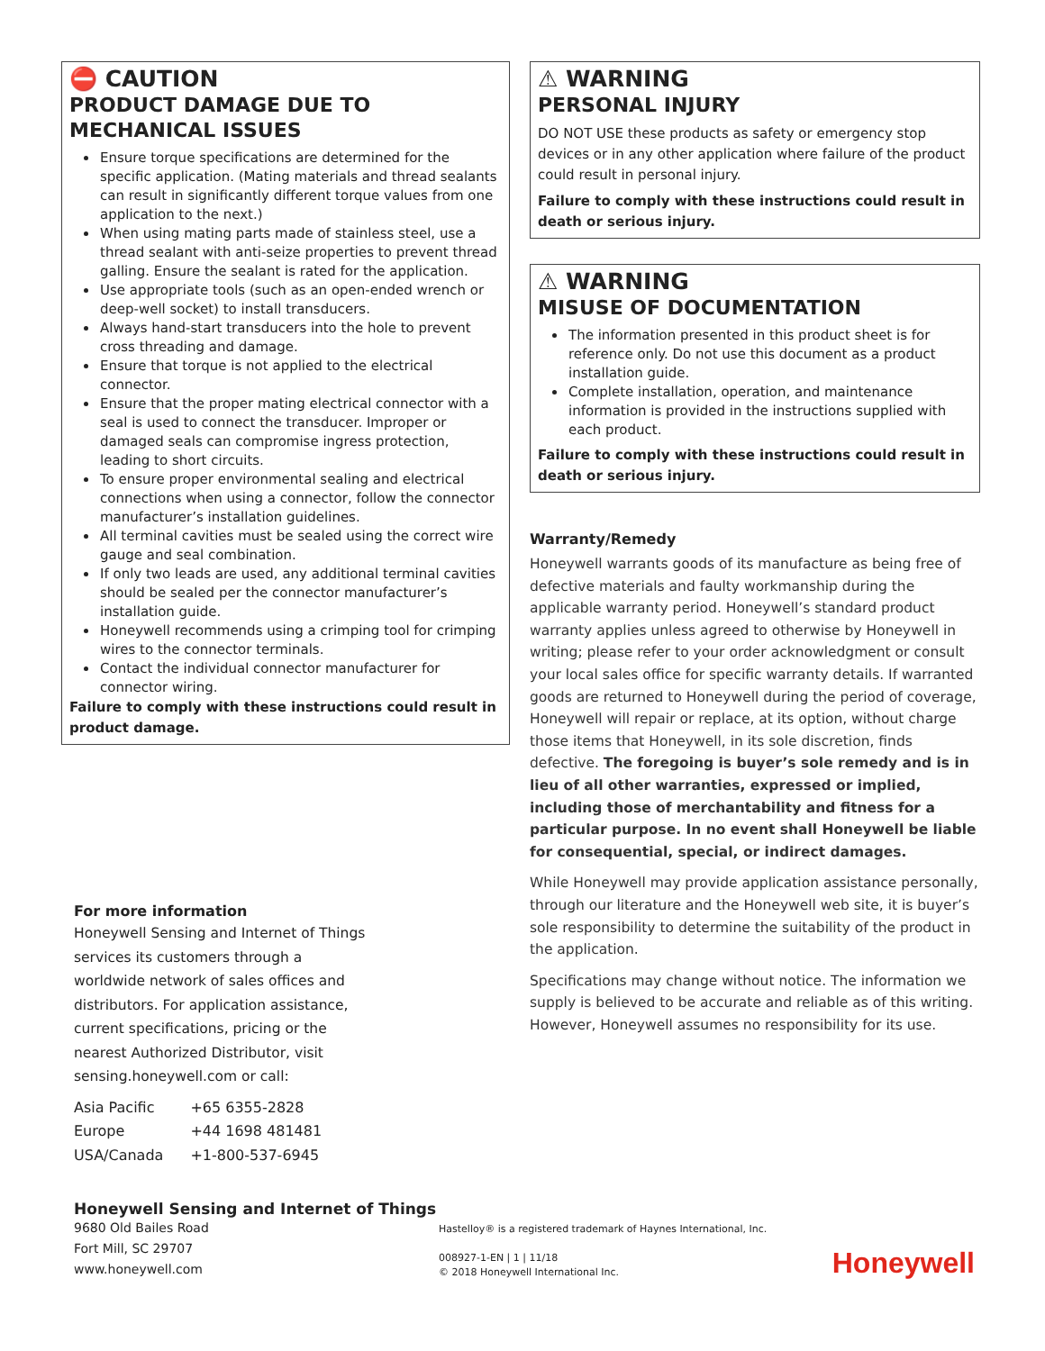⛔ CAUTION
PRODUCT DAMAGE DUE TO MECHANICAL ISSUES
Ensure torque specifications are determined for the specific application. (Mating materials and thread sealants can result in significantly different torque values from one application to the next.)
When using mating parts made of stainless steel, use a thread sealant with anti-seize properties to prevent thread galling. Ensure the sealant is rated for the application.
Use appropriate tools (such as an open-ended wrench or deep-well socket) to install transducers.
Always hand-start transducers into the hole to prevent cross threading and damage.
Ensure that torque is not applied to the electrical connector.
Ensure that the proper mating electrical connector with a seal is used to connect the transducer. Improper or damaged seals can compromise ingress protection, leading to short circuits.
To ensure proper environmental sealing and electrical connections when using a connector, follow the connector manufacturer’s installation guidelines.
All terminal cavities must be sealed using the correct wire gauge and seal combination.
If only two leads are used, any additional terminal cavities should be sealed per the connector manufacturer’s installation guide.
Honeywell recommends using a crimping tool for crimping wires to the connector terminals.
Contact the individual connector manufacturer for connector wiring.
Failure to comply with these instructions could result in product damage.
⚠ WARNING
PERSONAL INJURY
DO NOT USE these products as safety or emergency stop devices or in any other application where failure of the product could result in personal injury.
Failure to comply with these instructions could result in death or serious injury.
⚠ WARNING
MISUSE OF DOCUMENTATION
The information presented in this product sheet is for reference only. Do not use this document as a product installation guide.
Complete installation, operation, and maintenance information is provided in the instructions supplied with each product.
Failure to comply with these instructions could result in death or serious injury.
Warranty/Remedy
Honeywell warrants goods of its manufacture as being free of defective materials and faulty workmanship during the applicable warranty period. Honeywell’s standard product warranty applies unless agreed to otherwise by Honeywell in writing; please refer to your order acknowledgment or consult your local sales office for specific warranty details. If warranted goods are returned to Honeywell during the period of coverage, Honeywell will repair or replace, at its option, without charge those items that Honeywell, in its sole discretion, finds defective. The foregoing is buyer’s sole remedy and is in lieu of all other warranties, expressed or implied, including those of merchantability and fitness for a particular purpose. In no event shall Honeywell be liable for consequential, special, or indirect damages.
While Honeywell may provide application assistance personally, through our literature and the Honeywell web site, it is buyer’s sole responsibility to determine the suitability of the product in the application.
Specifications may change without notice. The information we supply is believed to be accurate and reliable as of this writing. However, Honeywell assumes no responsibility for its use.
For more information
Honeywell Sensing and Internet of Things services its customers through a worldwide network of sales offices and distributors. For application assistance, current specifications, pricing or the nearest Authorized Distributor, visit sensing.honeywell.com or call:
| Asia Pacific | +65 6355-2828 |
| Europe | +44 1698 481481 |
| USA/Canada | +1-800-537-6945 |
Honeywell Sensing and Internet of Things
9680 Old Bailes Road
Fort Mill, SC 29707
www.honeywell.com
Hastelloy® is a registered trademark of Haynes International, Inc.
008927-1-EN | 1 | 11/18
© 2018 Honeywell International Inc.
Honeywell